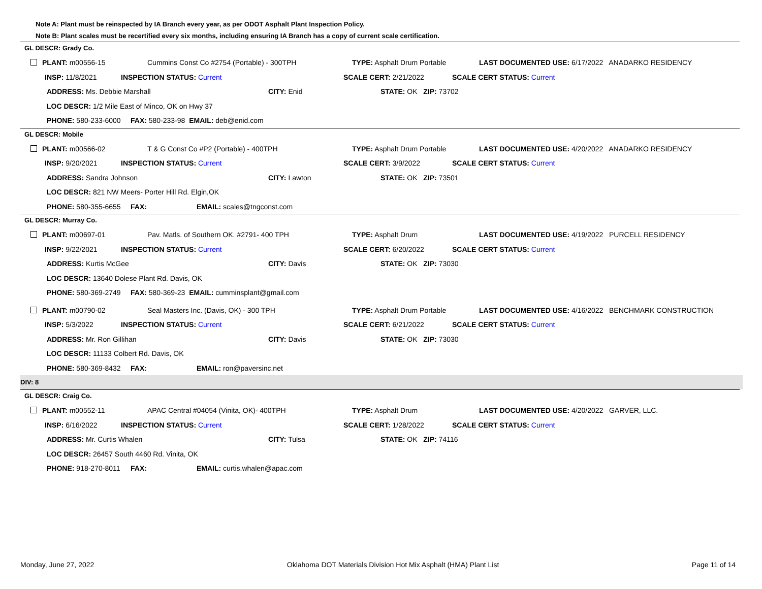Note A: Plant must be reinspected by IA Branch every year, as per ODOT Asphalt Plant Inspection Policy.
Note B: Plant scales must be recertified every six months, including ensuring IA Branch has a copy of current scale certification.
GL DESCR: Grady Co.
PLANT: m00556-15 Cummins Const Co #2754 (Portable) - 300TPH TYPE: Asphalt Drum Portable LAST DOCUMENTED USE: 6/17/2022 ANADARKO RESIDENCY
INSP: 11/8/2021 INSPECTION STATUS: Current SCALE CERT: 2/21/2022 SCALE CERT STATUS: Current
ADDRESS: Ms. Debbie Marshall CITY: Enid STATE: OK ZIP: 73702
LOC DESCR: 1/2 Mile East of Minco, OK on Hwy 37
PHONE: 580-233-6000 FAX: 580-233-98 EMAIL: deb@enid.com
GL DESCR: Mobile
PLANT: m00566-02 T & G Const Co #P2 (Portable) - 400TPH TYPE: Asphalt Drum Portable LAST DOCUMENTED USE: 4/20/2022 ANADARKO RESIDENCY
INSP: 9/20/2021 INSPECTION STATUS: Current SCALE CERT: 3/9/2022 SCALE CERT STATUS: Current
ADDRESS: Sandra Johnson CITY: Lawton STATE: OK ZIP: 73501
LOC DESCR: 821 NW Meers- Porter Hill Rd. Elgin,OK
PHONE: 580-355-6655 FAX: EMAIL: scales@tngconst.com
GL DESCR: Murray Co.
PLANT: m00697-01 Pav. Matls. of Southern OK. #2791- 400 TPH TYPE: Asphalt Drum LAST DOCUMENTED USE: 4/19/2022 PURCELL RESIDENCY
INSP: 9/22/2021 INSPECTION STATUS: Current SCALE CERT: 6/20/2022 SCALE CERT STATUS: Current
ADDRESS: Kurtis McGee CITY: Davis STATE: OK ZIP: 73030
LOC DESCR: 13640 Dolese Plant Rd. Davis, OK
PHONE: 580-369-2749 FAX: 580-369-23 EMAIL: cumminsplant@gmail.com
PLANT: m00790-02 Seal Masters Inc. (Davis, OK) - 300 TPH TYPE: Asphalt Drum Portable LAST DOCUMENTED USE: 4/16/2022 BENCHMARK CONSTRUCTION
INSP: 5/3/2022 INSPECTION STATUS: Current SCALE CERT: 6/21/2022 SCALE CERT STATUS: Current
ADDRESS: Mr. Ron Gillihan CITY: Davis STATE: OK ZIP: 73030
LOC DESCR: 11133 Colbert Rd. Davis, OK
PHONE: 580-369-8432 FAX: EMAIL: ron@paversinc.net
DIV: 8
GL DESCR: Craig Co.
PLANT: m00552-11 APAC Central #04054 (Vinita, OK)- 400TPH TYPE: Asphalt Drum LAST DOCUMENTED USE: 4/20/2022 GARVER, LLC.
INSP: 6/16/2022 INSPECTION STATUS: Current SCALE CERT: 1/28/2022 SCALE CERT STATUS: Current
ADDRESS: Mr. Curtis Whalen CITY: Tulsa STATE: OK ZIP: 74116
LOC DESCR: 26457 South 4460 Rd. Vinita, OK
PHONE: 918-270-8011 FAX: EMAIL: curtis.whalen@apac.com
Monday, June 27, 2022 Oklahoma DOT Materials Division Hot Mix Asphalt (HMA) Plant List Page 11 of 14